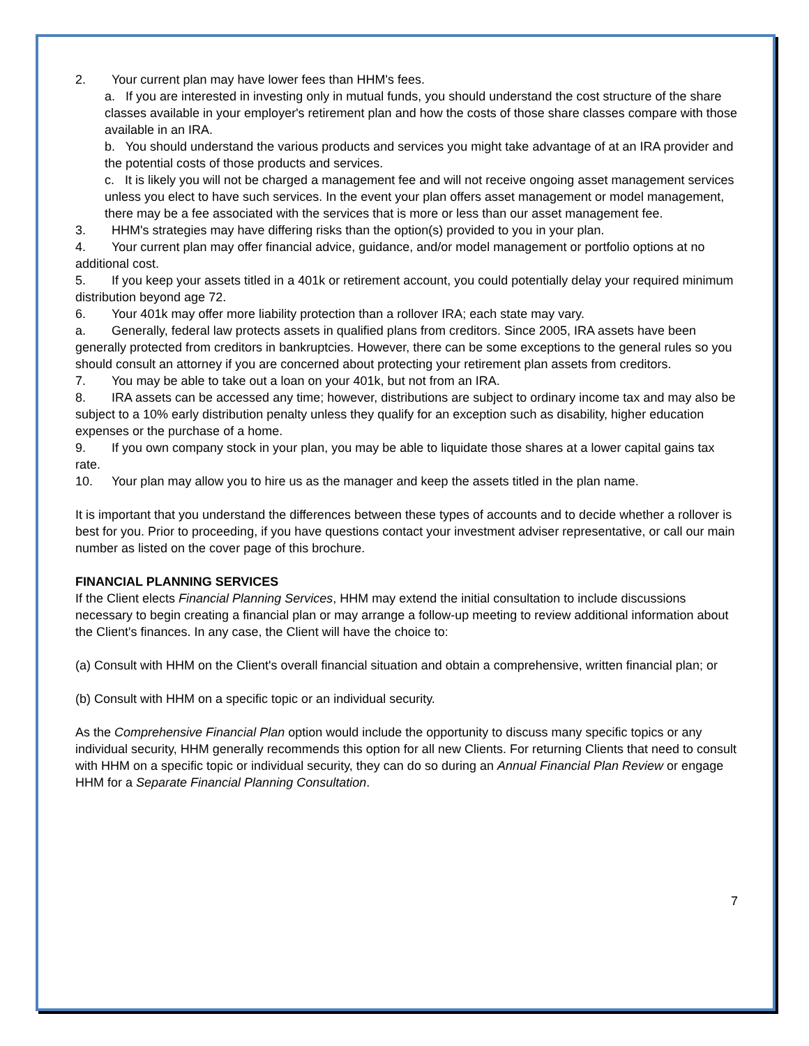2. Your current plan may have lower fees than HHM's fees.
a. If you are interested in investing only in mutual funds, you should understand the cost structure of the share classes available in your employer's retirement plan and how the costs of those share classes compare with those available in an IRA.
b. You should understand the various products and services you might take advantage of at an IRA provider and the potential costs of those products and services.
c. It is likely you will not be charged a management fee and will not receive ongoing asset management services unless you elect to have such services. In the event your plan offers asset management or model management, there may be a fee associated with the services that is more or less than our asset management fee.
3. HHM's strategies may have differing risks than the option(s) provided to you in your plan.
4. Your current plan may offer financial advice, guidance, and/or model management or portfolio options at no additional cost.
5. If you keep your assets titled in a 401k or retirement account, you could potentially delay your required minimum distribution beyond age 72.
6. Your 401k may offer more liability protection than a rollover IRA; each state may vary.
a. Generally, federal law protects assets in qualified plans from creditors. Since 2005, IRA assets have been generally protected from creditors in bankruptcies. However, there can be some exceptions to the general rules so you should consult an attorney if you are concerned about protecting your retirement plan assets from creditors.
7. You may be able to take out a loan on your 401k, but not from an IRA.
8. IRA assets can be accessed any time; however, distributions are subject to ordinary income tax and may also be subject to a 10% early distribution penalty unless they qualify for an exception such as disability, higher education expenses or the purchase of a home.
9. If you own company stock in your plan, you may be able to liquidate those shares at a lower capital gains tax rate.
10. Your plan may allow you to hire us as the manager and keep the assets titled in the plan name.
It is important that you understand the differences between these types of accounts and to decide whether a rollover is best for you. Prior to proceeding, if you have questions contact your investment adviser representative, or call our main number as listed on the cover page of this brochure.
FINANCIAL PLANNING SERVICES
If the Client elects Financial Planning Services, HHM may extend the initial consultation to include discussions necessary to begin creating a financial plan or may arrange a follow-up meeting to review additional information about the Client's finances. In any case, the Client will have the choice to:
(a) Consult with HHM on the Client's overall financial situation and obtain a comprehensive, written financial plan; or
(b) Consult with HHM on a specific topic or an individual security.
As the Comprehensive Financial Plan option would include the opportunity to discuss many specific topics or any individual security, HHM generally recommends this option for all new Clients. For returning Clients that need to consult with HHM on a specific topic or individual security, they can do so during an Annual Financial Plan Review or engage HHM for a Separate Financial Planning Consultation.
7